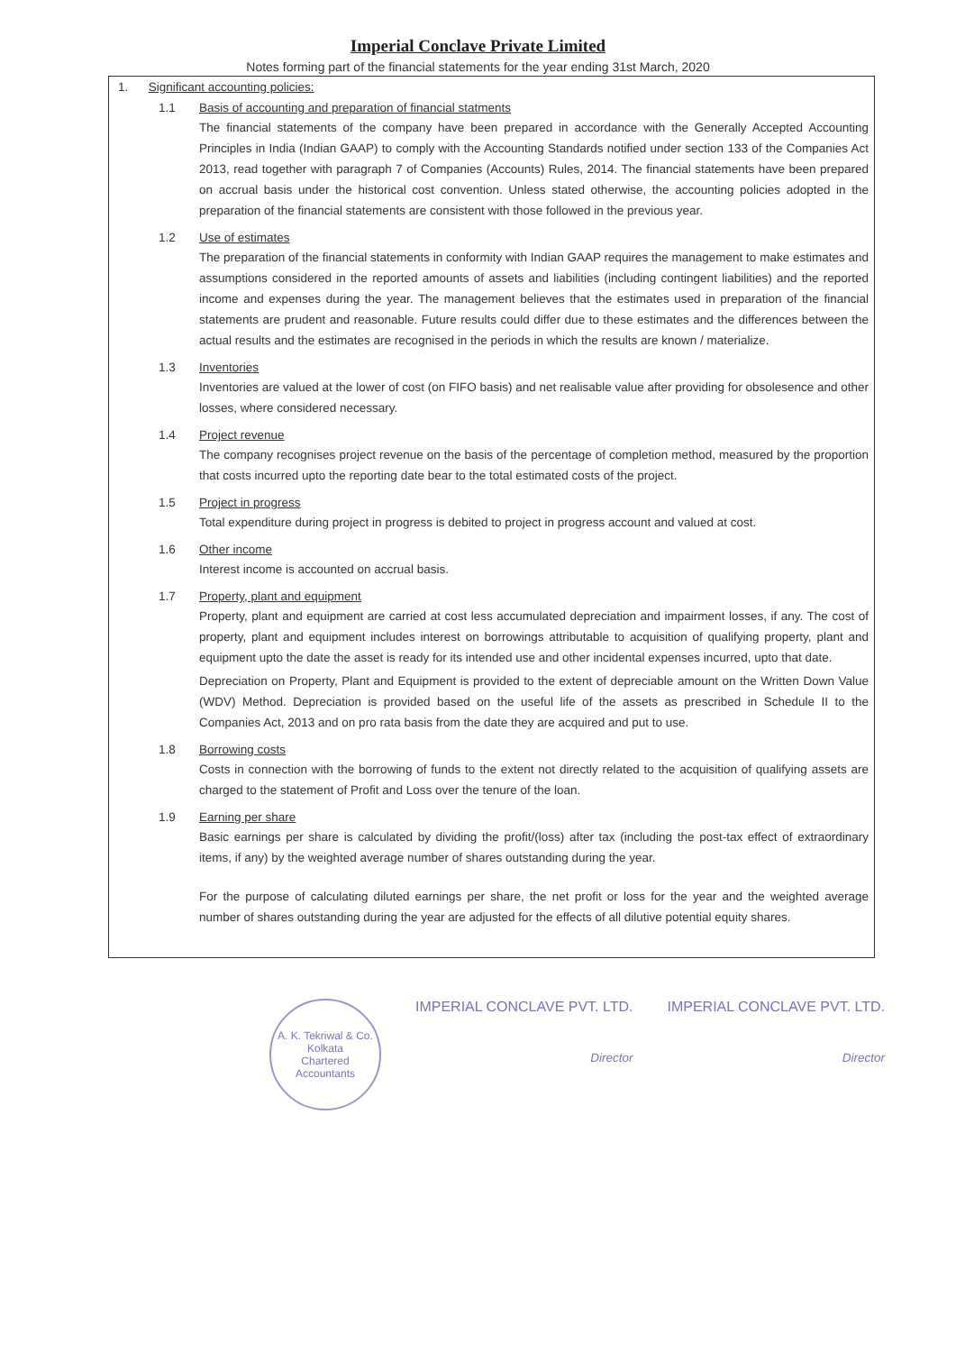Imperial Conclave Private Limited
Notes forming part of the financial statements for the year ending 31st March, 2020
1. Significant accounting policies:
1.1 Basis of accounting and preparation of financial statments
The financial statements of the company have been prepared in accordance with the Generally Accepted Accounting Principles in India (Indian GAAP) to comply with the Accounting Standards notified under section 133 of the Companies Act 2013, read together with paragraph 7 of Companies (Accounts) Rules, 2014. The financial statements have been prepared on accrual basis under the historical cost convention. Unless stated otherwise, the accounting policies adopted in the preparation of the financial statements are consistent with those followed in the previous year.
1.2 Use of estimates
The preparation of the financial statements in conformity with Indian GAAP requires the management to make estimates and assumptions considered in the reported amounts of assets and liabilities (including contingent liabilities) and the reported income and expenses during the year. The management believes that the estimates used in preparation of the financial statements are prudent and reasonable. Future results could differ due to these estimates and the differences between the actual results and the estimates are recognised in the periods in which the results are known / materialize.
1.3 Inventories
Inventories are valued at the lower of cost (on FIFO basis) and net realisable value after providing for obsolesence and other losses, where considered necessary.
1.4 Project revenue
The company recognises project revenue on the basis of the percentage of completion method, measured by the proportion that costs incurred upto the reporting date bear to the total estimated costs of the project.
1.5 Project in progress
Total expenditure during project in progress is debited to project in progress account and valued at cost.
1.6 Other income
Interest income is accounted on accrual basis.
1.7 Property, plant and equipment
Property, plant and equipment are carried at cost less accumulated depreciation and impairment losses, if any. The cost of property, plant and equipment includes interest on borrowings attributable to acquisition of qualifying property, plant and equipment upto the date the asset is ready for its intended use and other incidental expenses incurred, upto that date.
Depreciation on Property, Plant and Equipment is provided to the extent of depreciable amount on the Written Down Value (WDV) Method. Depreciation is provided based on the useful life of the assets as prescribed in Schedule II to the Companies Act, 2013 and on pro rata basis from the date they are acquired and put to use.
1.8 Borrowing costs
Costs in connection with the borrowing of funds to the extent not directly related to the acquisition of qualifying assets are charged to the statement of Profit and Loss over the tenure of the loan.
1.9 Earning per share
Basic earnings per share is calculated by dividing the profit/(loss) after tax (including the post-tax effect of extraordinary items, if any) by the weighted average number of shares outstanding during the year.
For the purpose of calculating diluted earnings per share, the net profit or loss for the year and the weighted average number of shares outstanding during the year are adjusted for the effects of all dilutive potential equity shares.
A. K. Tekriwal & Co.
Kolkata
Chartered Accountants
IMPERIAL CONCLAVE PVT. LTD.
Director
IMPERIAL CONCLAVE PVT. LTD.
Director